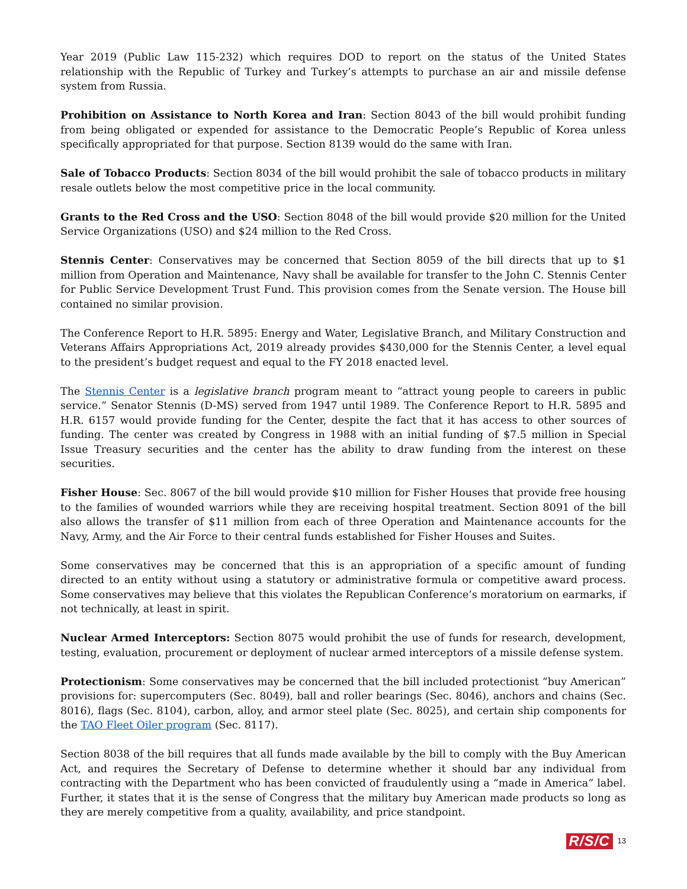Year 2019 (Public Law 115-232) which requires DOD to report on the status of the United States relationship with the Republic of Turkey and Turkey’s attempts to purchase an air and missile defense system from Russia.
Prohibition on Assistance to North Korea and Iran: Section 8043 of the bill would prohibit funding from being obligated or expended for assistance to the Democratic People’s Republic of Korea unless specifically appropriated for that purpose. Section 8139 would do the same with Iran.
Sale of Tobacco Products: Section 8034 of the bill would prohibit the sale of tobacco products in military resale outlets below the most competitive price in the local community.
Grants to the Red Cross and the USO: Section 8048 of the bill would provide $20 million for the United Service Organizations (USO) and $24 million to the Red Cross.
Stennis Center: Conservatives may be concerned that Section 8059 of the bill directs that up to $1 million from Operation and Maintenance, Navy shall be available for transfer to the John C. Stennis Center for Public Service Development Trust Fund. This provision comes from the Senate version. The House bill contained no similar provision.
The Conference Report to H.R. 5895: Energy and Water, Legislative Branch, and Military Construction and Veterans Affairs Appropriations Act, 2019 already provides $430,000 for the Stennis Center, a level equal to the president’s budget request and equal to the FY 2018 enacted level.
The Stennis Center is a legislative branch program meant to “attract young people to careers in public service.” Senator Stennis (D-MS) served from 1947 until 1989. The Conference Report to H.R. 5895 and H.R. 6157 would provide funding for the Center, despite the fact that it has access to other sources of funding. The center was created by Congress in 1988 with an initial funding of $7.5 million in Special Issue Treasury securities and the center has the ability to draw funding from the interest on these securities.
Fisher House: Sec. 8067 of the bill would provide $10 million for Fisher Houses that provide free housing to the families of wounded warriors while they are receiving hospital treatment. Section 8091 of the bill also allows the transfer of $11 million from each of three Operation and Maintenance accounts for the Navy, Army, and the Air Force to their central funds established for Fisher Houses and Suites.
Some conservatives may be concerned that this is an appropriation of a specific amount of funding directed to an entity without using a statutory or administrative formula or competitive award process. Some conservatives may believe that this violates the Republican Conference’s moratorium on earmarks, if not technically, at least in spirit.
Nuclear Armed Interceptors: Section 8075 would prohibit the use of funds for research, development, testing, evaluation, procurement or deployment of nuclear armed interceptors of a missile defense system.
Protectionism: Some conservatives may be concerned that the bill included protectionist “buy American” provisions for: supercomputers (Sec. 8049), ball and roller bearings (Sec. 8046), anchors and chains (Sec. 8016), flags (Sec. 8104), carbon, alloy, and armor steel plate (Sec. 8025), and certain ship components for the TAO Fleet Oiler program (Sec. 8117).
Section 8038 of the bill requires that all funds made available by the bill to comply with the Buy American Act, and requires the Secretary of Defense to determine whether it should bar any individual from contracting with the Department who has been convicted of fraudulently using a “made in America” label. Further, it states that it is the sense of Congress that the military buy American made products so long as they are merely competitive from a quality, availability, and price standpoint.
R/S/C 13